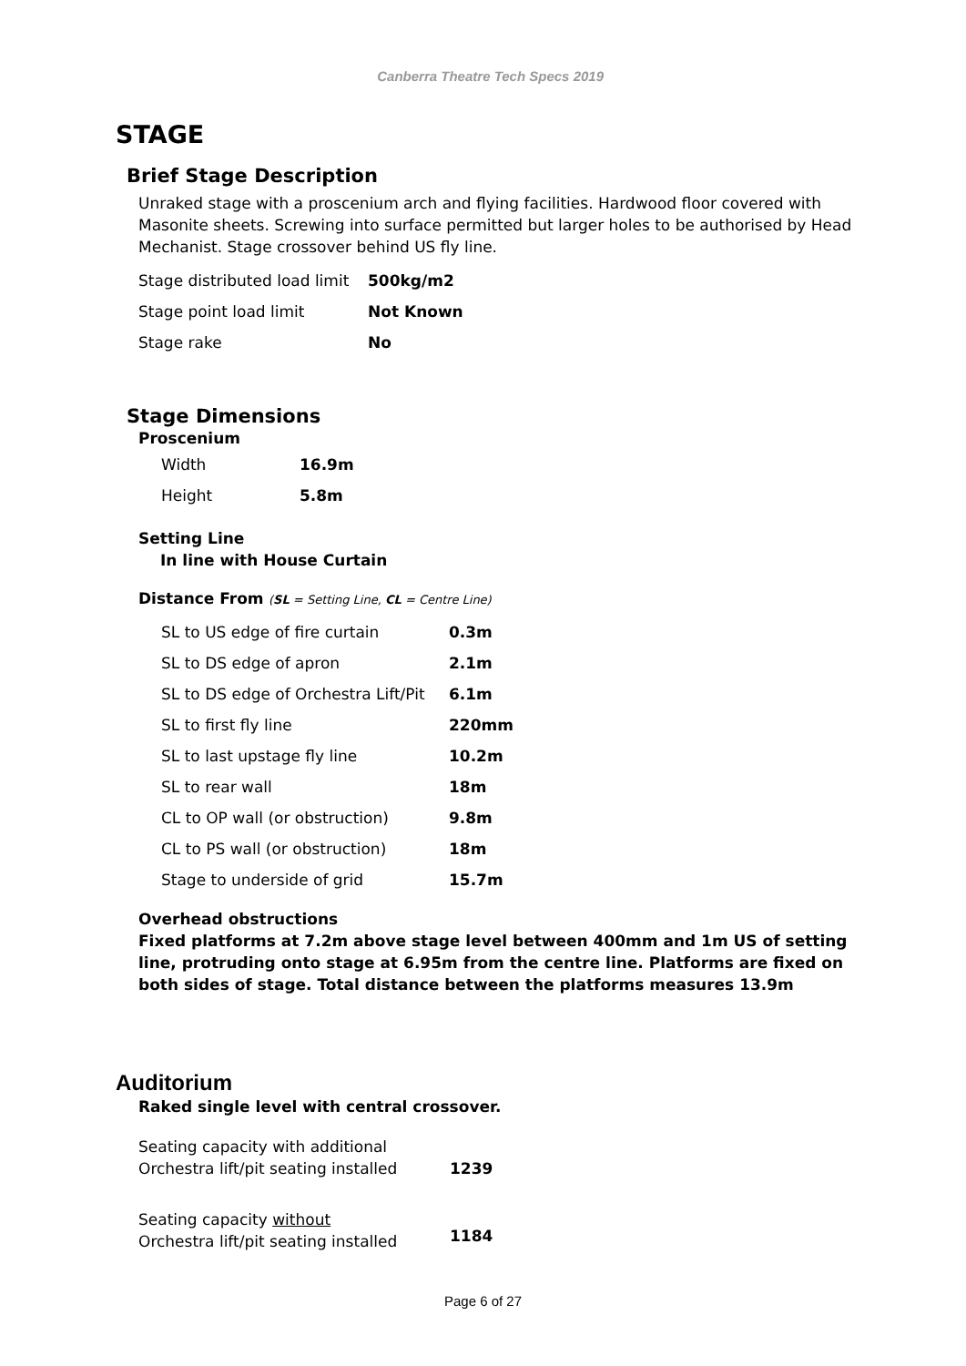Canberra Theatre Tech Specs 2019
STAGE
Brief Stage Description
Unraked stage with a proscenium arch and flying facilities. Hardwood floor covered with Masonite sheets. Screwing into surface permitted but larger holes to be authorised by Head Mechanist. Stage crossover behind US fly line.
| Stage distributed load limit | 500kg/m2 |
| Stage point load limit | Not Known |
| Stage rake | No |
Stage Dimensions
Proscenium
| Width | 16.9m |
| Height | 5.8m |
Setting Line
In line with House Curtain
Distance From (SL = Setting Line, CL = Centre Line)
| SL to US edge of fire curtain | 0.3m |
| SL to DS edge of apron | 2.1m |
| SL to DS edge of Orchestra Lift/Pit | 6.1m |
| SL to first fly line | 220mm |
| SL to last upstage fly line | 10.2m |
| SL to rear wall | 18m |
| CL to OP wall (or obstruction) | 9.8m |
| CL to PS wall (or obstruction) | 18m |
| Stage to underside of grid | 15.7m |
Overhead obstructions
Fixed platforms at 7.2m above stage level between 400mm and 1m US of setting line, protruding onto stage at 6.95m from the centre line. Platforms are fixed on both sides of stage. Total distance between the platforms measures 13.9m
Auditorium
Raked single level with central crossover.
| Seating capacity with additional Orchestra lift/pit seating installed | 1239 |
| Seating capacity without Orchestra lift/pit seating installed | 1184 |
Page 6 of 27